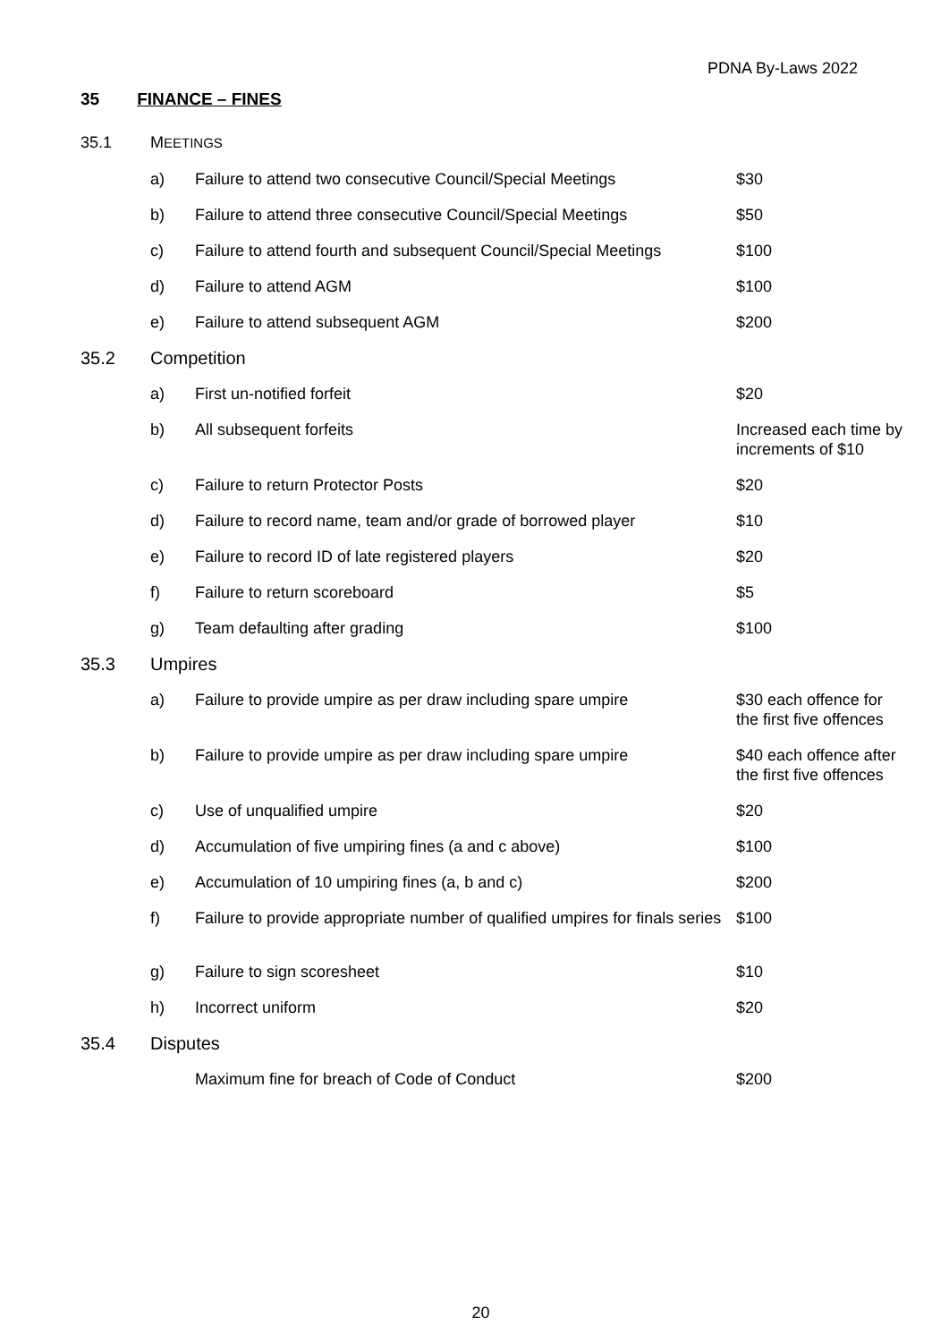PDNA By-Laws 2022
35 FINANCE – FINES
| 35.1 | M EETINGS | | |
| | a) | Failure to attend two consecutive Council/Special Meetings | $30 |
| | b) | Failure to attend three consecutive Council/Special Meetings | $50 |
| | c) | Failure to attend fourth and subsequent Council/Special Meetings | $100 |
| | d) | Failure to attend AGM | $100 |
| | e) | Failure to attend subsequent AGM | $200 |
| 35.2 | Competition | | |
| | a) | First un-notified forfeit | $20 |
| | b) | All subsequent forfeits | Increased each time by increments of $10 |
| | c) | Failure to return Protector Posts | $20 |
| | d) | Failure to record name, team and/or grade of borrowed player | $10 |
| | e) | Failure to record ID of late registered players | $20 |
| | f) | Failure to return scoreboard | $5 |
| | g) | Team defaulting after grading | $100 |
| 35.3 | Umpires | | |
| | a) | Failure to provide umpire as per draw including spare umpire | $30 each offence for the first five offences |
| | b) | Failure to provide umpire as per draw including spare umpire | $40 each offence after the first five offences |
| | c) | Use of unqualified umpire | $20 |
| | d) | Accumulation of five umpiring fines (a and c above) | $100 |
| | e) | Accumulation of 10 umpiring fines (a, b and c) | $200 |
| | f) | Failure to provide appropriate number of qualified umpires for finals series | $100 |
| | g) | Failure to sign scoresheet | $10 |
| | h) | Incorrect uniform | $20 |
| 35.4 | Disputes | | |
| | | Maximum fine for breach of Code of Conduct | $200 |
20